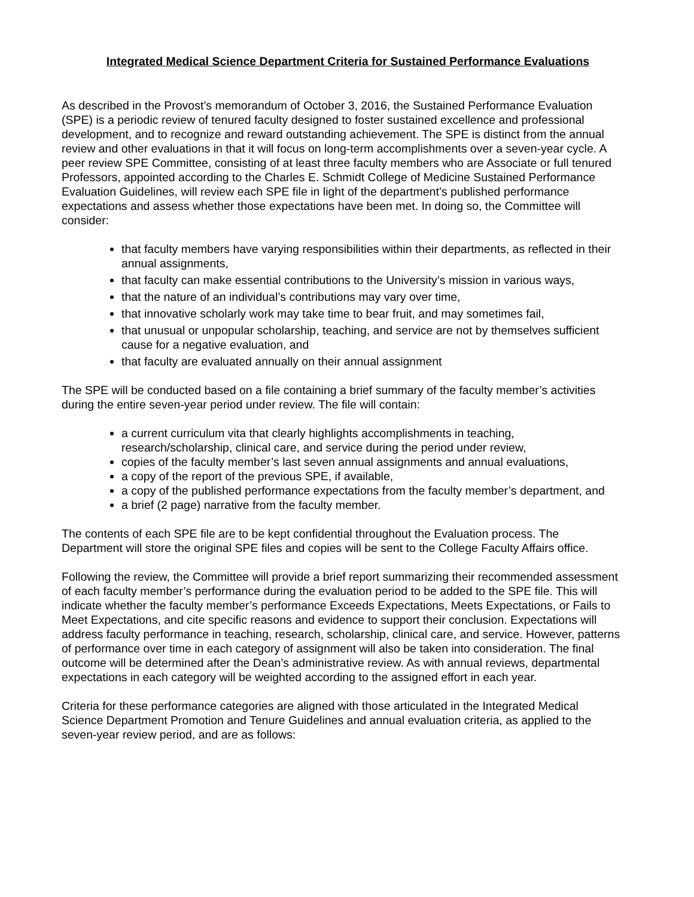Integrated Medical Science Department Criteria for Sustained Performance Evaluations
As described in the Provost’s memorandum of October 3, 2016, the Sustained Performance Evaluation (SPE) is a periodic review of tenured faculty designed to foster sustained excellence and professional development, and to recognize and reward outstanding achievement. The SPE is distinct from the annual review and other evaluations in that it will focus on long-term accomplishments over a seven-year cycle. A peer review SPE Committee, consisting of at least three faculty members who are Associate or full tenured Professors, appointed according to the Charles E. Schmidt College of Medicine Sustained Performance Evaluation Guidelines, will review each SPE file in light of the department’s published performance expectations and assess whether those expectations have been met. In doing so, the Committee will consider:
that faculty members have varying responsibilities within their departments, as reflected in their annual assignments,
that faculty can make essential contributions to the University’s mission in various ways,
that the nature of an individual’s contributions may vary over time,
that innovative scholarly work may take time to bear fruit, and may sometimes fail,
that unusual or unpopular scholarship, teaching, and service are not by themselves sufficient cause for a negative evaluation, and
that faculty are evaluated annually on their annual assignment
The SPE will be conducted based on a file containing a brief summary of the faculty member’s activities during the entire seven-year period under review. The file will contain:
a current curriculum vita that clearly highlights accomplishments in teaching, research/scholarship, clinical care, and service during the period under review,
copies of the faculty member’s last seven annual assignments and annual evaluations,
a copy of the report of the previous SPE, if available,
a copy of the published performance expectations from the faculty member’s department, and
a brief (2 page) narrative from the faculty member.
The contents of each SPE file are to be kept confidential throughout the Evaluation process. The Department will store the original SPE files and copies will be sent to the College Faculty Affairs office.
Following the review, the Committee will provide a brief report summarizing their recommended assessment of each faculty member’s performance during the evaluation period to be added to the SPE file. This will indicate whether the faculty member’s performance Exceeds Expectations, Meets Expectations, or Fails to Meet Expectations, and cite specific reasons and evidence to support their conclusion. Expectations will address faculty performance in teaching, research, scholarship, clinical care, and service. However, patterns of performance over time in each category of assignment will also be taken into consideration. The final outcome will be determined after the Dean’s administrative review. As with annual reviews, departmental expectations in each category will be weighted according to the assigned effort in each year.
Criteria for these performance categories are aligned with those articulated in the Integrated Medical Science Department Promotion and Tenure Guidelines and annual evaluation criteria, as applied to the seven-year review period, and are as follows: